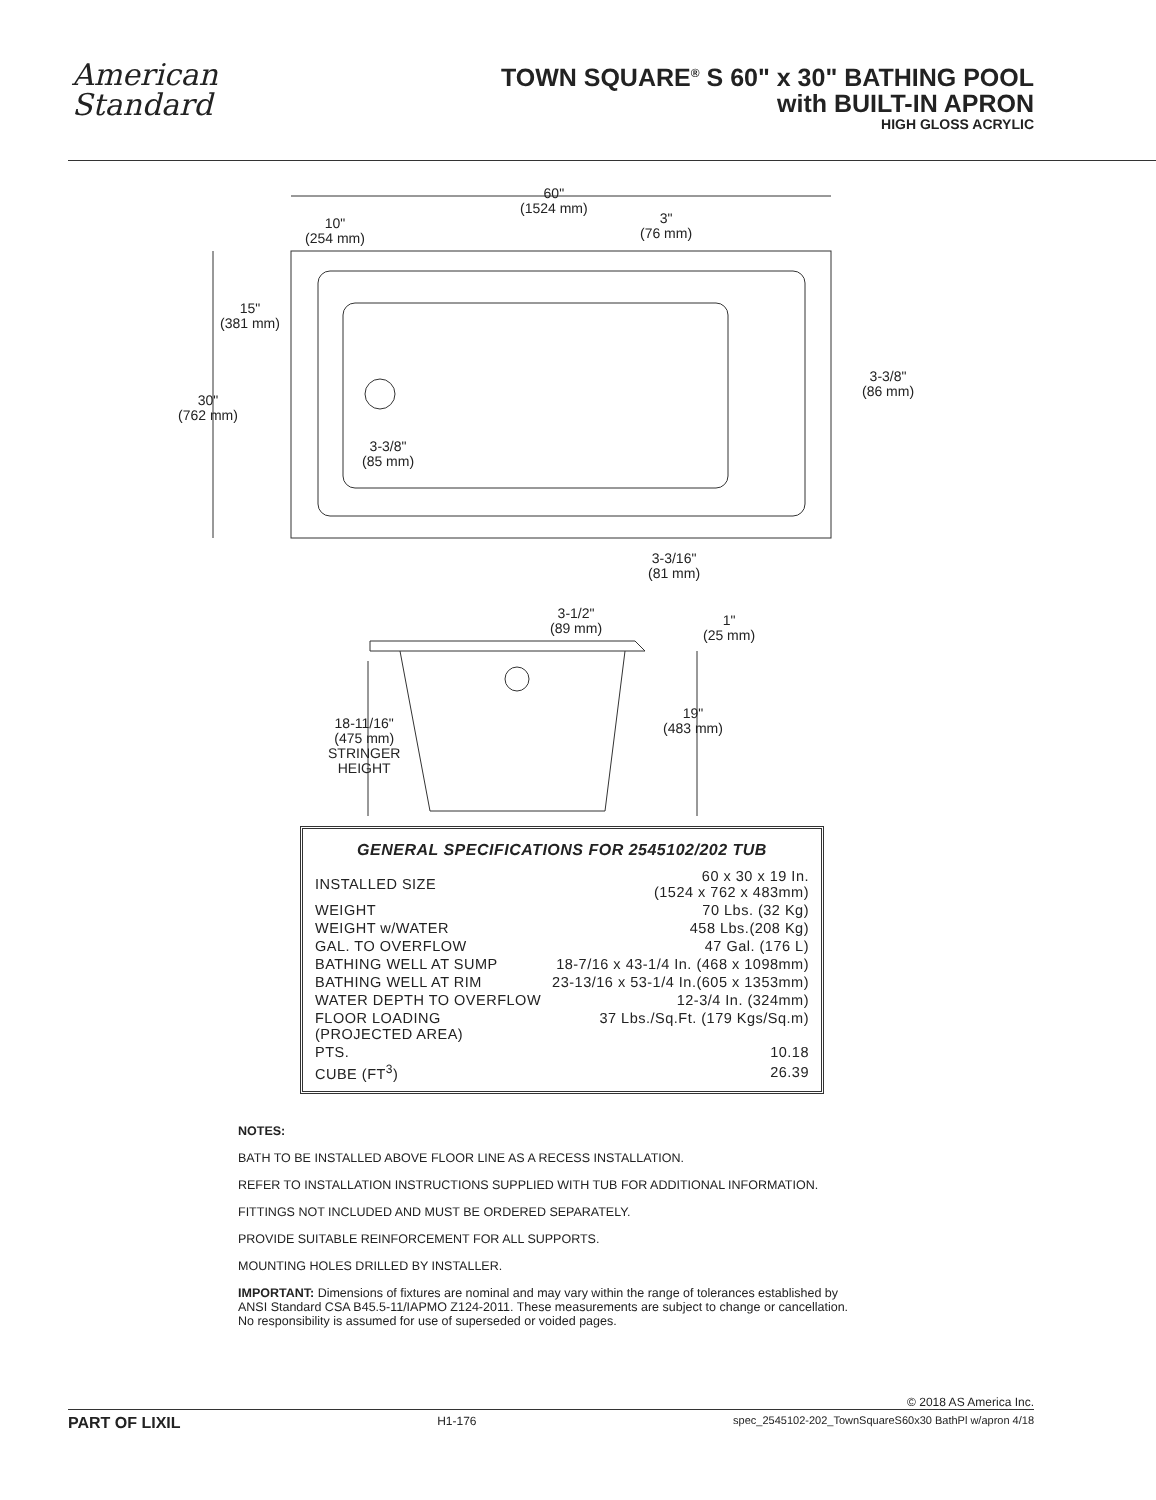American
Standard
TOWN SQUARE<sup>®</sup> S 60" x 30" BATHING POOL
with BUILT-IN APRON
HIGH GLOSS ACRYLIC
60"
(1524 mm)
10"
(254 mm)
3"
(76 mm)
15"
(381 mm)
30"
(762 mm)
3-3/8"
(86 mm)
3-3/8"
(85 mm)
3-3/16"
(81 mm)
3-1/2"
(89 mm)
1"
(25 mm)
19"
(483 mm) 18-11/16"
(475 mm)
STRINGER
HEIGHT
GENERAL SPECIFICATIONS FOR 2545102/202 TUB
| INSTALLED SIZE | 60 x 30 x 19 In. (1524 x 762 x 483mm) |
| WEIGHT | 70 Lbs. (32 Kg) |
| WEIGHT w/WATER | 458 Lbs.(208 Kg) |
| GAL. TO OVERFLOW | 47 Gal. (176 L) |
| BATHING WELL AT SUMP | 18-7/16 x 43-1/4 In. (468 x 1098mm) |
| BATHING WELL AT RIM | 23-13/16 x 53-1/4 In.(605 x 1353mm) |
| WATER DEPTH TO OVERFLOW | 12-3/4 In. (324mm) |
| FLOOR LOADING (PROJECTED AREA) | 37 Lbs./Sq.Ft. (179 Kgs/Sq.m) |
| PTS. | 10.18 |
| CUBE (FT<sup>3</sup>) | 26.39 |
NOTES:
BATH TO BE INSTALLED ABOVE FLOOR LINE AS A RECESS INSTALLATION.
REFER TO INSTALLATION INSTRUCTIONS SUPPLIED WITH TUB FOR ADDITIONAL INFORMATION.
FITTINGS NOT INCLUDED AND MUST BE ORDERED SEPARATELY.
PROVIDE SUITABLE REINFORCEMENT FOR ALL SUPPORTS.
MOUNTING HOLES DRILLED BY INSTALLER.
IMPORTANT: Dimensions of fixtures are nominal and may vary within the range of tolerances established by
ANSI Standard CSA B45.5-11/IAPMO Z124-2011. These measurements are subject to change or cancellation.
No responsibility is assumed for use of superseded or voided pages.
© 2018 AS America Inc.
PART OF LIXIL H1-176 spec_2545102-202_TownSquareS60x30 BathPl w/apron 4/18